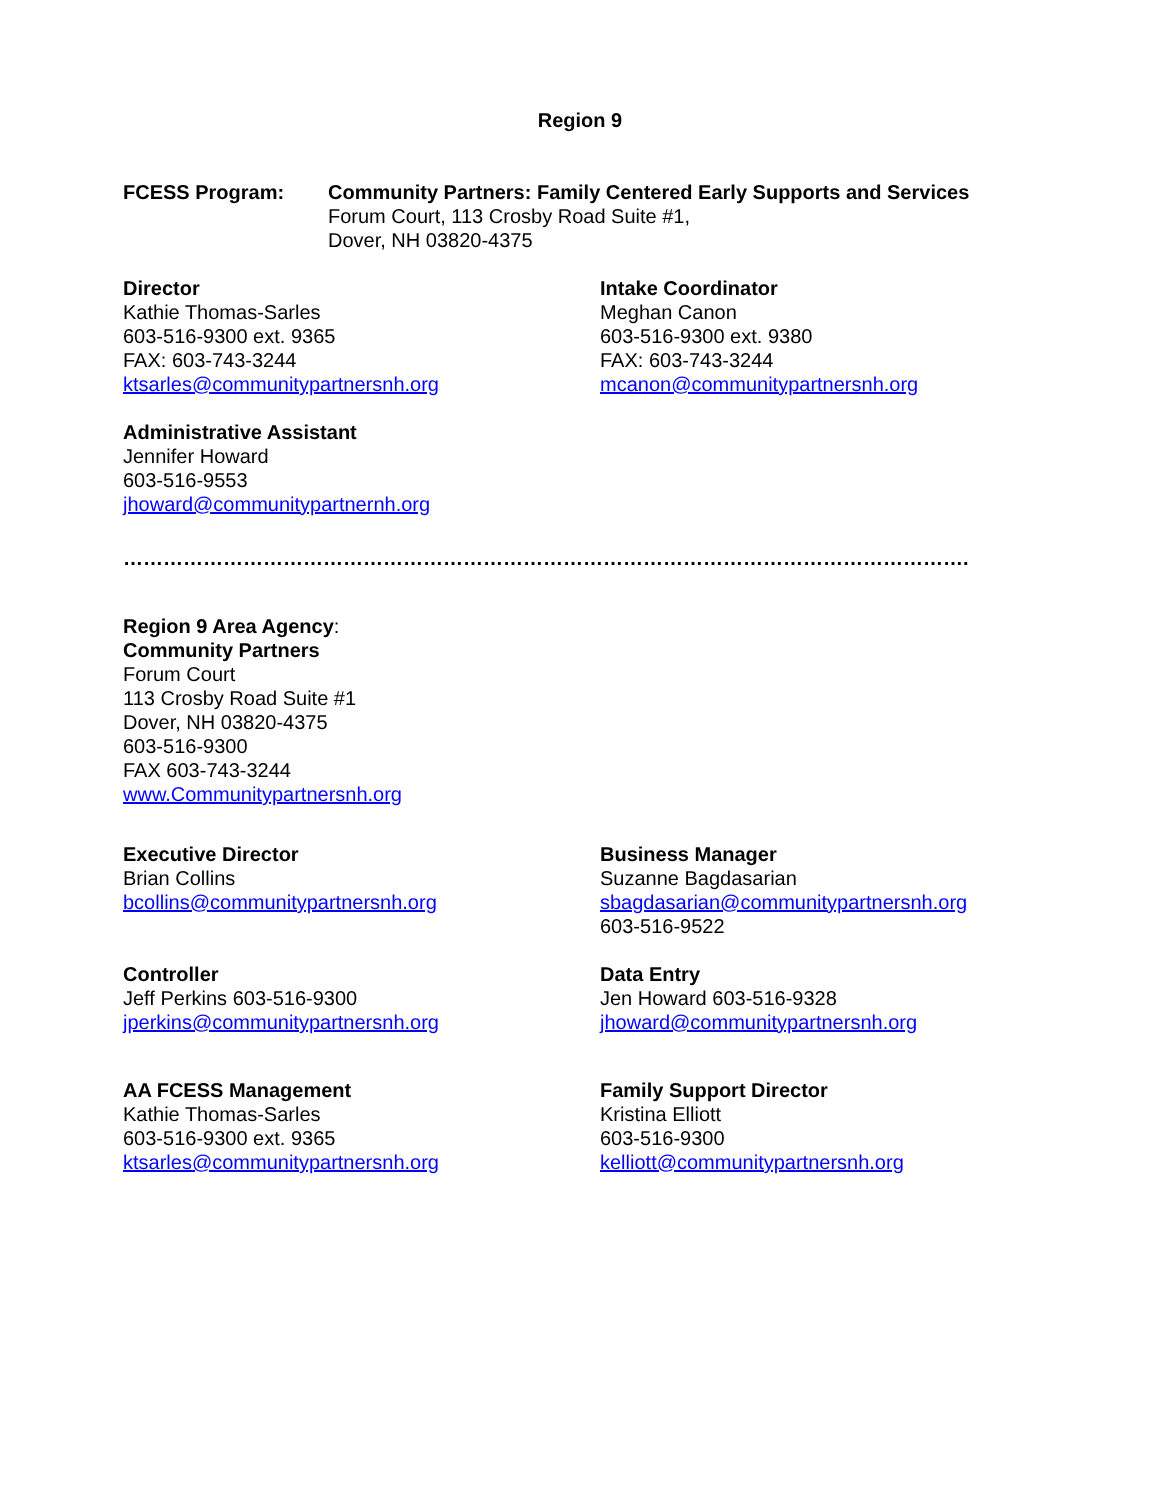Region 9
FCESS Program: Community Partners: Family Centered Early Supports and Services
Forum Court, 113 Crosby Road Suite #1,
Dover, NH 03820-4375
Director
Kathie Thomas-Sarles
603-516-9300 ext. 9365
FAX: 603-743-3244
ktsarles@communitypartnersnh.org
Intake Coordinator
Meghan Canon
603-516-9300 ext. 9380
FAX: 603-743-3244
mcanon@communitypartnersnh.org
Administrative Assistant
Jennifer Howard
603-516-9553
jhoward@communitypartnernh.org
……………………………………………………………………………………………………………….
Region 9 Area Agency:
Community Partners
Forum Court
113 Crosby Road Suite #1
Dover, NH 03820-4375
603-516-9300
FAX 603-743-3244
www.Communitypartnersnh.org
Executive Director
Brian Collins
bcollins@communitypartnersnh.org
Business Manager
Suzanne Bagdasarian
sbagdasarian@communitypartnersnh.org
603-516-9522
Controller
Jeff Perkins 603-516-9300
jperkins@communitypartnersnh.org
Data Entry
Jen Howard 603-516-9328
jhoward@communitypartnersnh.org
AA FCESS Management
Kathie Thomas-Sarles
603-516-9300 ext. 9365
ktsarles@communitypartnersnh.org
Family Support Director
Kristina Elliott
603-516-9300
kelliott@communitypartnersnh.org